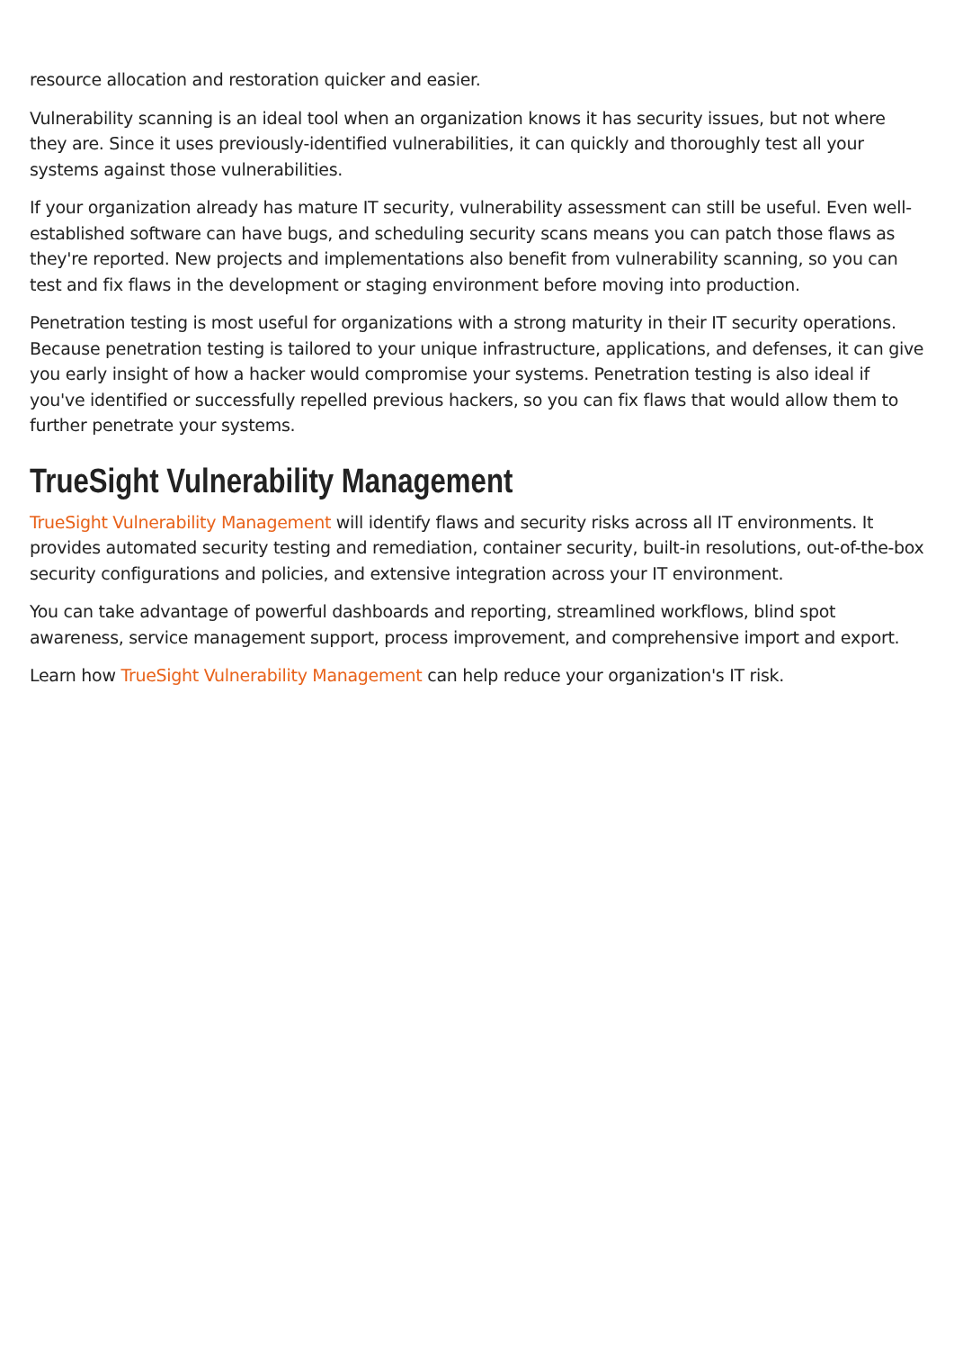resource allocation and restoration quicker and easier.
Vulnerability scanning is an ideal tool when an organization knows it has security issues, but not where they are. Since it uses previously-identified vulnerabilities, it can quickly and thoroughly test all your systems against those vulnerabilities.
If your organization already has mature IT security, vulnerability assessment can still be useful. Even well-established software can have bugs, and scheduling security scans means you can patch those flaws as they're reported. New projects and implementations also benefit from vulnerability scanning, so you can test and fix flaws in the development or staging environment before moving into production.
Penetration testing is most useful for organizations with a strong maturity in their IT security operations. Because penetration testing is tailored to your unique infrastructure, applications, and defenses, it can give you early insight of how a hacker would compromise your systems. Penetration testing is also ideal if you've identified or successfully repelled previous hackers, so you can fix flaws that would allow them to further penetrate your systems.
TrueSight Vulnerability Management
TrueSight Vulnerability Management will identify flaws and security risks across all IT environments. It provides automated security testing and remediation, container security, built-in resolutions, out-of-the-box security configurations and policies, and extensive integration across your IT environment.
You can take advantage of powerful dashboards and reporting, streamlined workflows, blind spot awareness, service management support, process improvement, and comprehensive import and export.
Learn how TrueSight Vulnerability Management can help reduce your organization's IT risk.